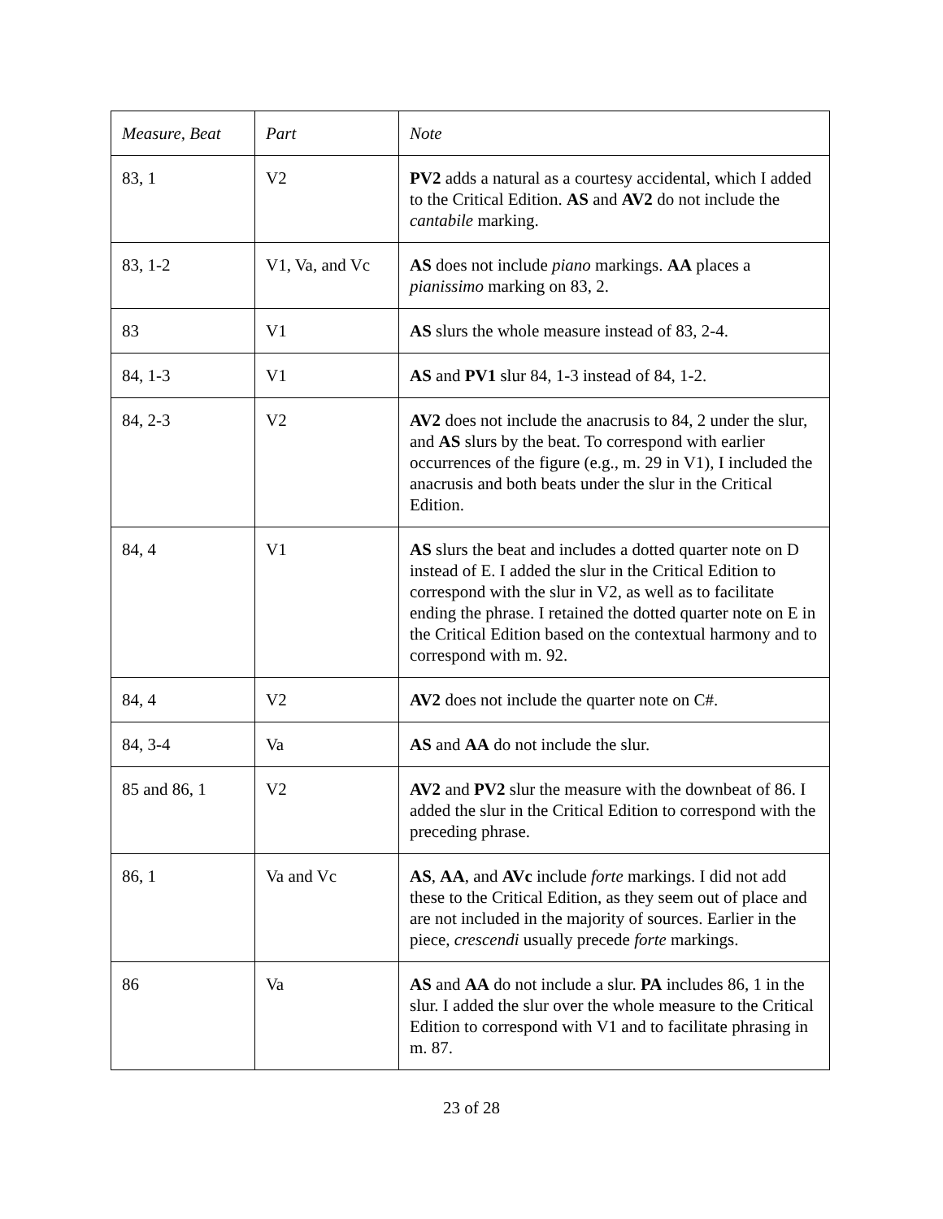| Measure, Beat | Part | Note |
| --- | --- | --- |
| 83, 1 | V2 | PV2 adds a natural as a courtesy accidental, which I added to the Critical Edition. AS and AV2 do not include the cantabile marking. |
| 83, 1-2 | V1, Va, and Vc | AS does not include piano markings. AA places a pianissimo marking on 83, 2. |
| 83 | V1 | AS slurs the whole measure instead of 83, 2-4. |
| 84, 1-3 | V1 | AS and PV1 slur 84, 1-3 instead of 84, 1-2. |
| 84, 2-3 | V2 | AV2 does not include the anacrusis to 84, 2 under the slur, and AS slurs by the beat. To correspond with earlier occurrences of the figure (e.g., m. 29 in V1), I included the anacrusis and both beats under the slur in the Critical Edition. |
| 84, 4 | V1 | AS slurs the beat and includes a dotted quarter note on D instead of E. I added the slur in the Critical Edition to correspond with the slur in V2, as well as to facilitate ending the phrase. I retained the dotted quarter note on E in the Critical Edition based on the contextual harmony and to correspond with m. 92. |
| 84, 4 | V2 | AV2 does not include the quarter note on C#. |
| 84, 3-4 | Va | AS and AA do not include the slur. |
| 85 and 86, 1 | V2 | AV2 and PV2 slur the measure with the downbeat of 86. I added the slur in the Critical Edition to correspond with the preceding phrase. |
| 86, 1 | Va and Vc | AS , AA , and AVc include forte markings. I did not add these to the Critical Edition, as they seem out of place and are not included in the majority of sources. Earlier in the piece, crescendi usually precede forte markings. |
| 86 | Va | AS and AA do not include a slur. PA includes 86, 1 in the slur. I added the slur over the whole measure to the Critical Edition to correspond with V1 and to facilitate phrasing in m. 87. |
23 of 28